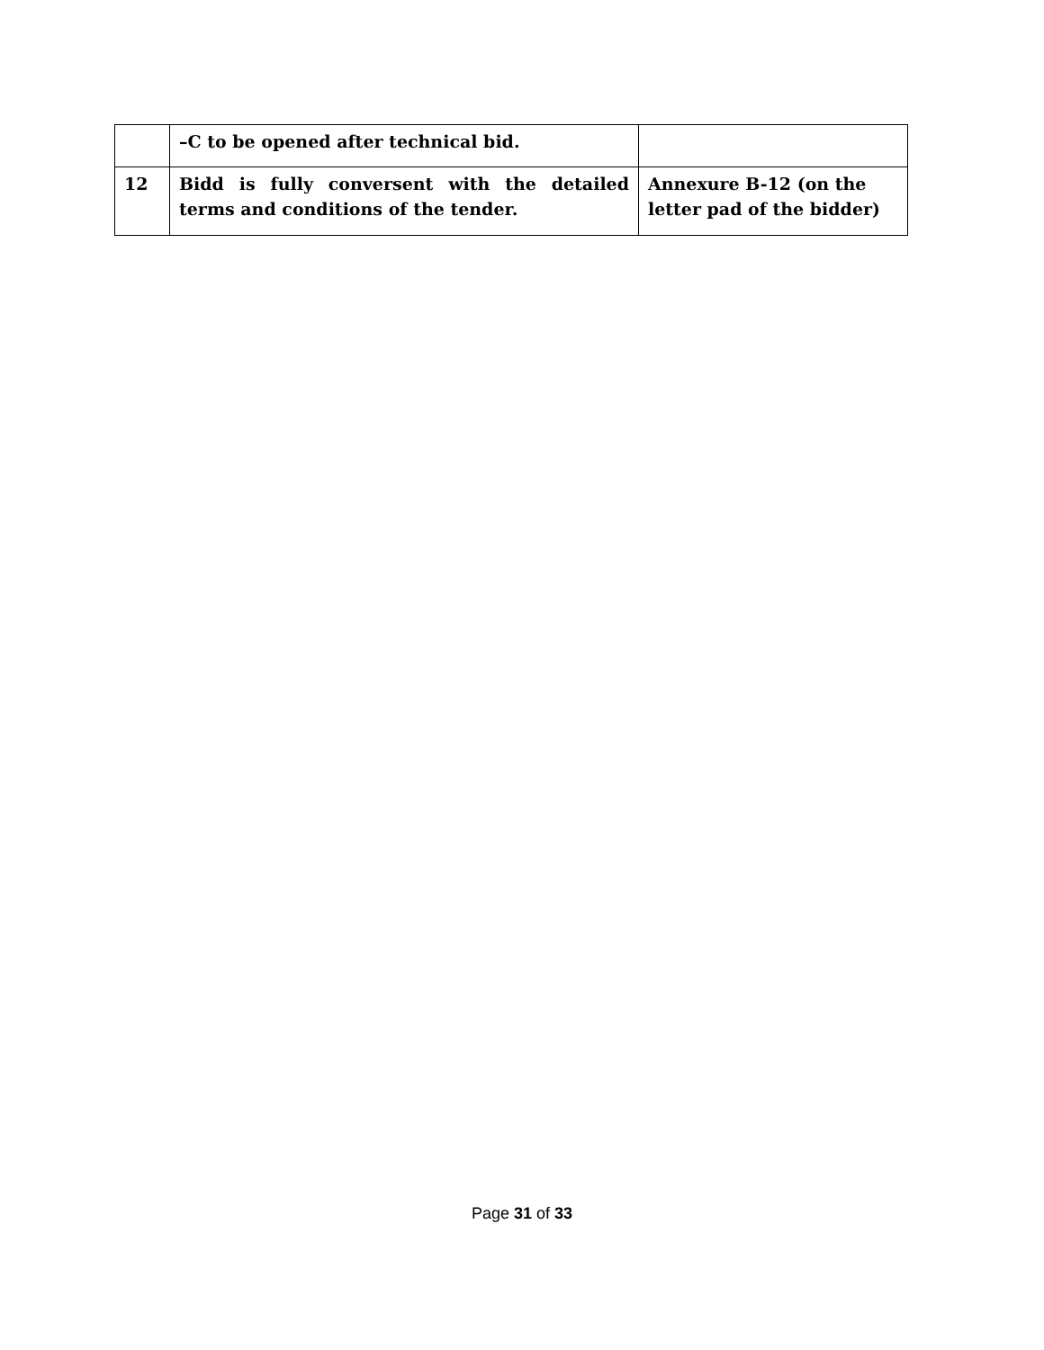| | –C to be opened after technical bid. | |
| 12 | Bidd is fully conversent with the detailed terms and conditions of the tender. | Annexure B-12 (on the letter pad of the bidder) |
Page 31 of 33